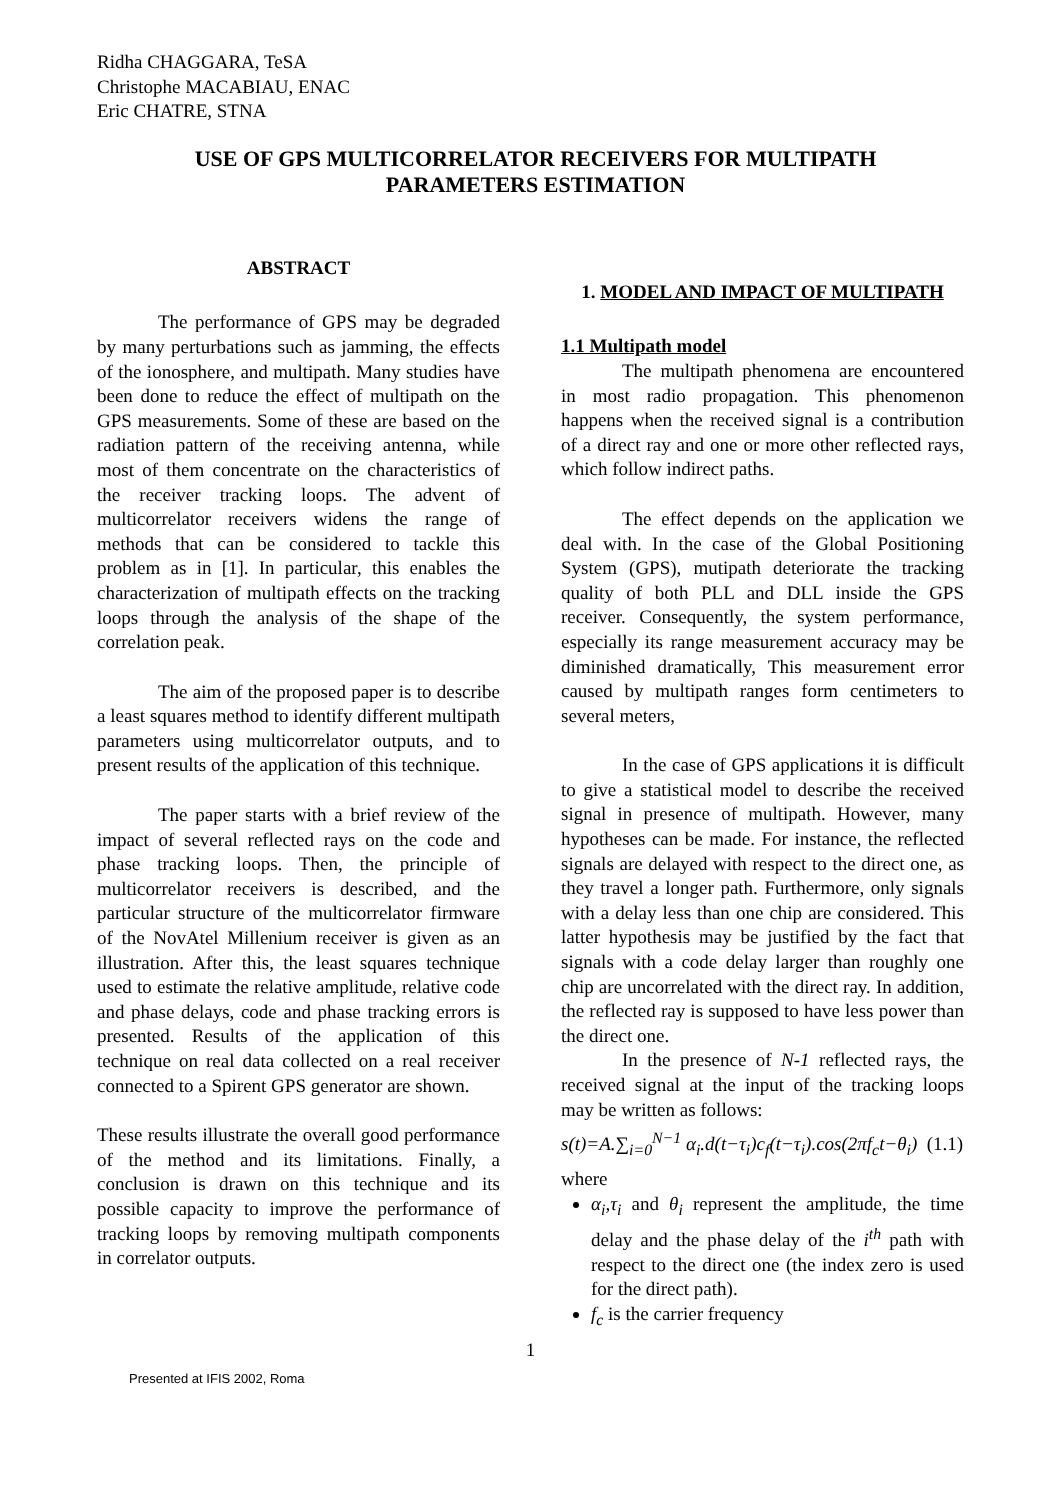Ridha CHAGGARA, TeSA
Christophe MACABIAU, ENAC
Eric CHATRE, STNA
USE OF GPS MULTICORRELATOR RECEIVERS FOR MULTIPATH PARAMETERS ESTIMATION
ABSTRACT
The performance of GPS may be degraded by many perturbations such as jamming, the effects of the ionosphere, and multipath. Many studies have been done to reduce the effect of multipath on the GPS measurements. Some of these are based on the radiation pattern of the receiving antenna, while most of them concentrate on the characteristics of the receiver tracking loops. The advent of multicorrelator receivers widens the range of methods that can be considered to tackle this problem as in [1]. In particular, this enables the characterization of multipath effects on the tracking loops through the analysis of the shape of the correlation peak.
The aim of the proposed paper is to describe a least squares method to identify different multipath parameters using multicorrelator outputs, and to present results of the application of this technique.
The paper starts with a brief review of the impact of several reflected rays on the code and phase tracking loops. Then, the principle of multicorrelator receivers is described, and the particular structure of the multicorrelator firmware of the NovAtel Millenium receiver is given as an illustration. After this, the least squares technique used to estimate the relative amplitude, relative code and phase delays, code and phase tracking errors is presented. Results of the application of this technique on real data collected on a real receiver connected to a Spirent GPS generator are shown.
These results illustrate the overall good performance of the method and its limitations. Finally, a conclusion is drawn on this technique and its possible capacity to improve the performance of tracking loops by removing multipath components in correlator outputs.
1. MODEL AND IMPACT OF MULTIPATH
1.1 Multipath model
The multipath phenomena are encountered in most radio propagation. This phenomenon happens when the received signal is a contribution of a direct ray and one or more other reflected rays, which follow indirect paths.
The effect depends on the application we deal with. In the case of the Global Positioning System (GPS), mutipath deteriorate the tracking quality of both PLL and DLL inside the GPS receiver. Consequently, the system performance, especially its range measurement accuracy may be diminished dramatically, This measurement error caused by multipath ranges form centimeters to several meters,
In the case of GPS applications it is difficult to give a statistical model to describe the received signal in presence of multipath. However, many hypotheses can be made. For instance, the reflected signals are delayed with respect to the direct one, as they travel a longer path. Furthermore, only signals with a delay less than one chip are considered. This latter hypothesis may be justified by the fact that signals with a code delay larger than roughly one chip are uncorrelated with the direct ray. In addition, the reflected ray is supposed to have less power than the direct one.
In the presence of N-1 reflected rays, the received signal at the input of the tracking loops may be written as follows:
s(t)=A.∑<sub>i=0</sub><sup>N−1</sup> α<sub>i</sub>.d(t−τ<sub>i</sub>)c<sub>f</sub>(t−τ<sub>i</sub>).cos(2πf<sub>c</sub>t−θ<sub>i</sub>) (1.1)
where
α<sub>i</sub>,τ<sub>i</sub> and θ<sub>i</sub> represent the amplitude, the time delay and the phase delay of the i<sup>th</sup> path with respect to the direct one (the index zero is used for the direct path).
f<sub>c</sub> is the carrier frequency
1
Presented at IFIS 2002, Roma